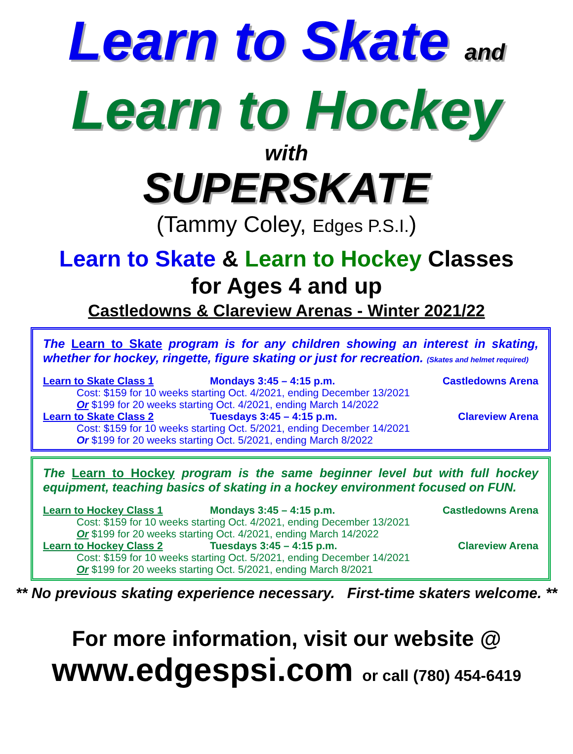Learn to Skate and
Learn to Hockey
with
SUPERSKATE
(Tammy Coley, Edges P.S.I.)
Learn to Skate & Learn to Hockey Classes
for Ages 4 and up
Castledowns & Clareview Arenas - Winter 2021/22
The Learn to Skate program is for any children showing an interest in skating, whether for hockey, ringette, figure skating or just for recreation. (Skates and helmet required)
Learn to Skate Class 1 Mondays 3:45 – 4:15 p.m. Castledowns Arena
Cost: $159 for 10 weeks starting Oct. 4/2021, ending December 13/2021
Or $199 for 20 weeks starting Oct. 4/2021, ending March 14/2022
Learn to Skate Class 2 Tuesdays 3:45 – 4:15 p.m. Clareview Arena
Cost: $159 for 10 weeks starting Oct. 5/2021, ending December 14/2021
Or $199 for 20 weeks starting Oct. 5/2021, ending March 8/2022
The Learn to Hockey program is the same beginner level but with full hockey equipment, teaching basics of skating in a hockey environment focused on FUN.
Learn to Hockey Class 1 Mondays 3:45 – 4:15 p.m. Castledowns Arena
Cost: $159 for 10 weeks starting Oct. 4/2021, ending December 13/2021
Or $199 for 20 weeks starting Oct. 4/2021, ending March 14/2022
Learn to Hockey Class 2 Tuesdays 3:45 – 4:15 p.m. Clareview Arena
Cost: $159 for 10 weeks starting Oct. 5/2021, ending December 14/2021
Or $199 for 20 weeks starting Oct. 5/2021, ending March 8/2021
** No previous skating experience necessary. First-time skaters welcome. **
For more information, visit our website @
www.edgespsi.com or call (780) 454-6419